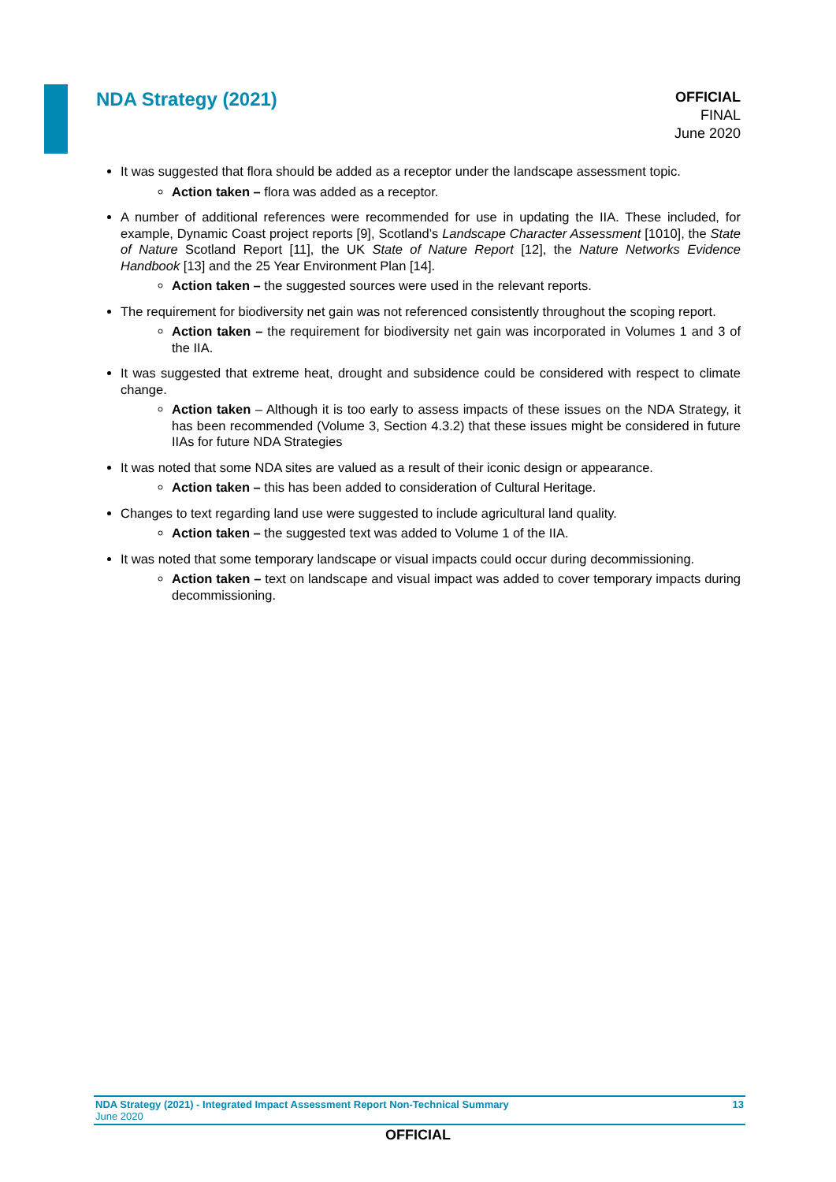NDA Strategy (2021)
OFFICIAL
FINAL
June 2020
It was suggested that flora should be added as a receptor under the landscape assessment topic.
Action taken – flora was added as a receptor.
A number of additional references were recommended for use in updating the IIA. These included, for example, Dynamic Coast project reports [9], Scotland’s Landscape Character Assessment [1010], the State of Nature Scotland Report [11], the UK State of Nature Report [12], the Nature Networks Evidence Handbook [13] and the 25 Year Environment Plan [14].
Action taken – the suggested sources were used in the relevant reports.
The requirement for biodiversity net gain was not referenced consistently throughout the scoping report.
Action taken – the requirement for biodiversity net gain was incorporated in Volumes 1 and 3 of the IIA.
It was suggested that extreme heat, drought and subsidence could be considered with respect to climate change.
Action taken – Although it is too early to assess impacts of these issues on the NDA Strategy, it has been recommended (Volume 3, Section 4.3.2) that these issues might be considered in future IIAs for future NDA Strategies
It was noted that some NDA sites are valued as a result of their iconic design or appearance.
Action taken – this has been added to consideration of Cultural Heritage.
Changes to text regarding land use were suggested to include agricultural land quality.
Action taken – the suggested text was added to Volume 1 of the IIA.
It was noted that some temporary landscape or visual impacts could occur during decommissioning.
Action taken – text on landscape and visual impact was added to cover temporary impacts during decommissioning.
NDA Strategy (2021) - Integrated Impact Assessment Report Non-Technical Summary 13
June 2020
OFFICIAL